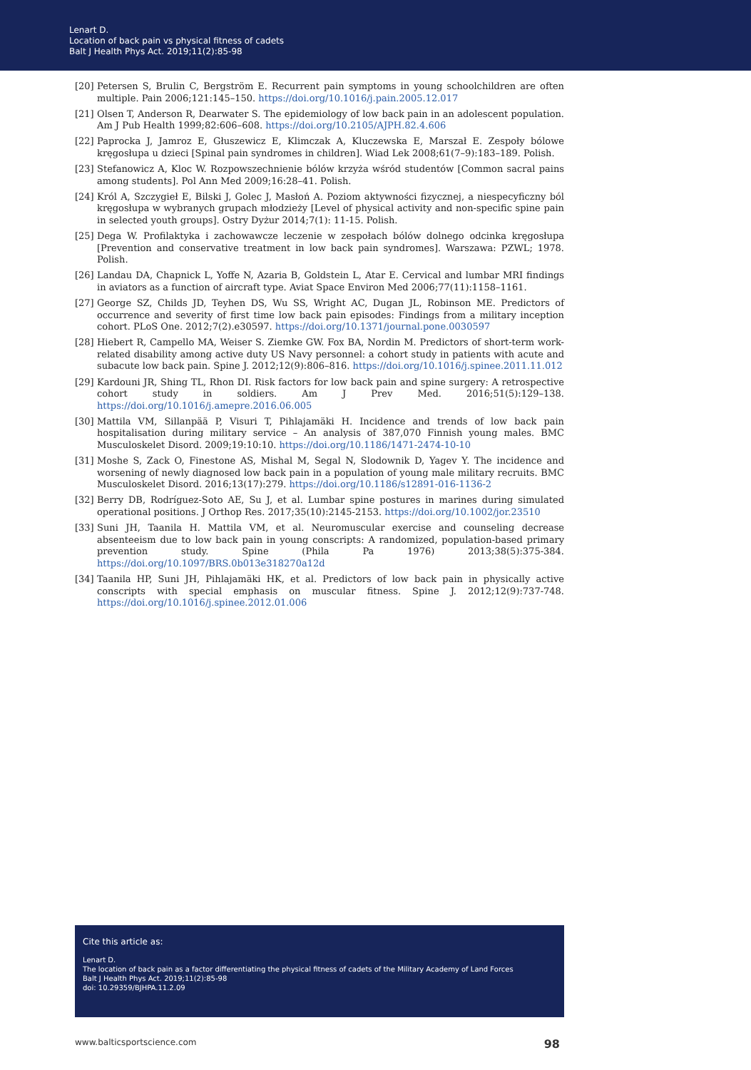Lenart D.
Location of back pain vs physical fitness of cadets
Balt J Health Phys Act. 2019;11(2):85-98
[20] Petersen S, Brulin C, Bergström E. Recurrent pain symptoms in young schoolchildren are often multiple. Pain 2006;121:145–150. https://doi.org/10.1016/j.pain.2005.12.017
[21] Olsen T, Anderson R, Dearwater S. The epidemiology of low back pain in an adolescent population. Am J Pub Health 1999;82:606–608. https://doi.org/10.2105/AJPH.82.4.606
[22] Paprocka J, Jamroz E, Głuszewicz E, Klimczak A, Kluczewska E, Marszał E. Zespoły bólowe kręgosłupa u dzieci [Spinal pain syndromes in children]. Wiad Lek 2008;61(7–9):183–189. Polish.
[23] Stefanowicz A, Kloc W. Rozpowszechnienie bólów krzyża wśród studentów [Common sacral pains among students]. Pol Ann Med 2009;16:28–41. Polish.
[24] Król A, Szczygieł E, Bilski J, Golec J, Masłoń A. Poziom aktywności fizycznej, a niespecyficzny ból kręgosłupa w wybranych grupach młodzieży [Level of physical activity and non-specific spine pain in selected youth groups]. Ostry Dyżur 2014;7(1): 11-15. Polish.
[25] Dega W. Profilaktyka i zachowawcze leczenie w zespołach bólów dolnego odcinka kręgosłupa [Prevention and conservative treatment in low back pain syndromes]. Warszawa: PZWL; 1978. Polish.
[26] Landau DA, Chapnick L, Yoffe N, Azaria B, Goldstein L, Atar E. Cervical and lumbar MRI findings in aviators as a function of aircraft type. Aviat Space Environ Med 2006;77(11):1158–1161.
[27] George SZ, Childs JD, Teyhen DS, Wu SS, Wright AC, Dugan JL, Robinson ME. Predictors of occurrence and severity of first time low back pain episodes: Findings from a military inception cohort. PLoS One. 2012;7(2).e30597. https://doi.org/10.1371/journal.pone.0030597
[28] Hiebert R, Campello MA, Weiser S. Ziemke GW. Fox BA, Nordin M. Predictors of short-term work-related disability among active duty US Navy personnel: a cohort study in patients with acute and subacute low back pain. Spine J. 2012;12(9):806–816. https://doi.org/10.1016/j.spinee.2011.11.012
[29] Kardouni JR, Shing TL, Rhon DI. Risk factors for low back pain and spine surgery: A retrospective cohort study in soldiers. Am J Prev Med. 2016;51(5):129–138. https://doi.org/10.1016/j.amepre.2016.06.005
[30] Mattila VM, Sillanpää P, Visuri T, Pihlajamäki H. Incidence and trends of low back pain hospitalisation during military service – An analysis of 387,070 Finnish young males. BMC Musculoskelet Disord. 2009;19:10:10. https://doi.org/10.1186/1471-2474-10-10
[31] Moshe S, Zack O, Finestone AS, Mishal M, Segal N, Slodownik D, Yagev Y. The incidence and worsening of newly diagnosed low back pain in a population of young male military recruits. BMC Musculoskelet Disord. 2016;13(17):279. https://doi.org/10.1186/s12891-016-1136-2
[32] Berry DB, Rodríguez-Soto AE, Su J, et al. Lumbar spine postures in marines during simulated operational positions. J Orthop Res. 2017;35(10):2145-2153. https://doi.org/10.1002/jor.23510
[33] Suni JH, Taanila H. Mattila VM, et al. Neuromuscular exercise and counseling decrease absenteeism due to low back pain in young conscripts: A randomized, population-based primary prevention study. Spine (Phila Pa 1976) 2013;38(5):375-384. https://doi.org/10.1097/BRS.0b013e318270a12d
[34] Taanila HP, Suni JH, Pihlajamäki HK, et al. Predictors of low back pain in physically active conscripts with special emphasis on muscular fitness. Spine J. 2012;12(9):737-748. https://doi.org/10.1016/j.spinee.2012.01.006
Cite this article as:
Lenart D.
The location of back pain as a factor differentiating the physical fitness of cadets of the Military Academy of Land Forces
Balt J Health Phys Act. 2019;11(2):85-98
doi: 10.29359/BJHPA.11.2.09
www.balticsportscience.com 98